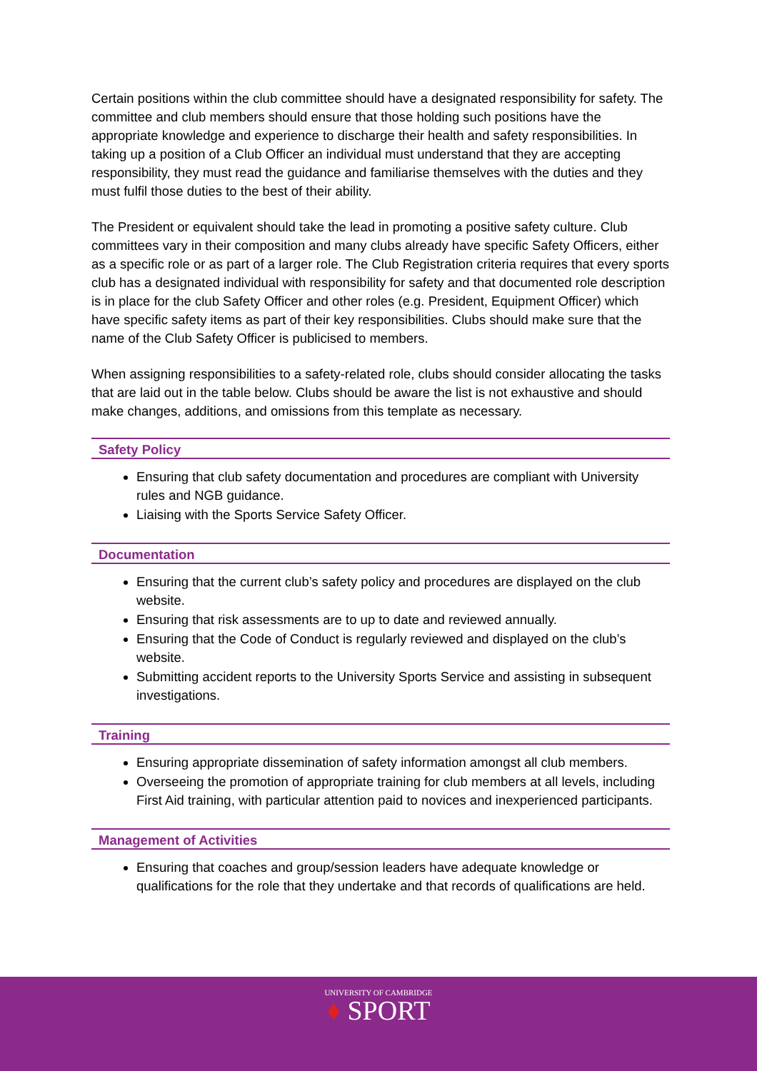Certain positions within the club committee should have a designated responsibility for safety. The committee and club members should ensure that those holding such positions have the appropriate knowledge and experience to discharge their health and safety responsibilities. In taking up a position of a Club Officer an individual must understand that they are accepting responsibility, they must read the guidance and familiarise themselves with the duties and they must fulfil those duties to the best of their ability.
The President or equivalent should take the lead in promoting a positive safety culture. Club committees vary in their composition and many clubs already have specific Safety Officers, either as a specific role or as part of a larger role. The Club Registration criteria requires that every sports club has a designated individual with responsibility for safety and that documented role description is in place for the club Safety Officer and other roles (e.g. President, Equipment Officer) which have specific safety items as part of their key responsibilities. Clubs should make sure that the name of the Club Safety Officer is publicised to members.
When assigning responsibilities to a safety-related role, clubs should consider allocating the tasks that are laid out in the table below. Clubs should be aware the list is not exhaustive and should make changes, additions, and omissions from this template as necessary.
Safety Policy
Ensuring that club safety documentation and procedures are compliant with University rules and NGB guidance.
Liaising with the Sports Service Safety Officer.
Documentation
Ensuring that the current club’s safety policy and procedures are displayed on the club website.
Ensuring that risk assessments are to up to date and reviewed annually.
Ensuring that the Code of Conduct is regularly reviewed and displayed on the club’s website.
Submitting accident reports to the University Sports Service and assisting in subsequent investigations.
Training
Ensuring appropriate dissemination of safety information amongst all club members.
Overseeing the promotion of appropriate training for club members at all levels, including First Aid training, with particular attention paid to novices and inexperienced participants.
Management of Activities
Ensuring that coaches and group/session leaders have adequate knowledge or qualifications for the role that they undertake and that records of qualifications are held.
UNIVERSITY OF CAMBRIDGE
♦ SPORT